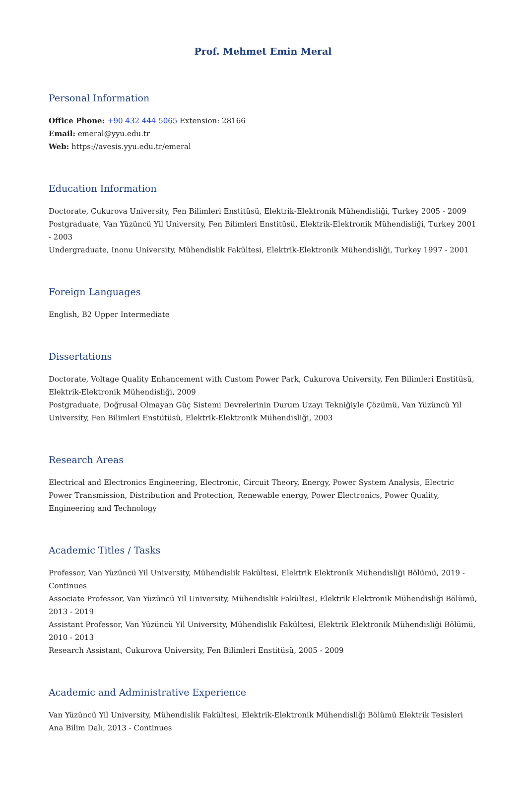Prof. Mehmet Emin Meral
Personal Information
Office Phone: +90 432 444 5065 Extension: 28166
Email: emeral@yyu.edu.tr
Web: https://avesis.yyu.edu.tr/emeral
Education Information
Doctorate, Cukurova University, Fen Bilimleri Enstitüsü, Elektrik-Elektronik Mühendisliği, Turkey 2005 - 2009
Postgraduate, Van Yüzüncü Yil University, Fen Bilimleri Enstitüsü, Elektrik-Elektronik Mühendisliği, Turkey 2001 - 2003
Undergraduate, Inonu University, Mühendislik Fakültesi, Elektrik-Elektronik Mühendisliği, Turkey 1997 - 2001
Foreign Languages
English, B2 Upper Intermediate
Dissertations
Doctorate, Voltage Quality Enhancement with Custom Power Park, Cukurova University, Fen Bilimleri Enstitüsü, Elektrik-Elektronik Mühendisliği, 2009
Postgraduate, Doğrusal Olmayan Güç Sistemi Devrelerinin Durum Uzayı Tekniğiyle Çözümü, Van Yüzüncü Yil University, Fen Bilimleri Enstütüsü, Elektrik-Elektronik Mühendisliği, 2003
Research Areas
Electrical and Electronics Engineering, Electronic, Circuit Theory, Energy, Power System Analysis, Electric Power Transmission, Distribution and Protection, Renewable energy, Power Electronics, Power Quality, Engineering and Technology
Academic Titles / Tasks
Professor, Van Yüzüncü Yil University, Mühendislik Fakültesi, Elektrik Elektronik Mühendisliği Bölümü, 2019 - Continues
Associate Professor, Van Yüzüncü Yil University, Mühendislik Fakültesi, Elektrik Elektronik Mühendisliği Bölümü, 2013 - 2019
Assistant Professor, Van Yüzüncü Yil University, Mühendislik Fakültesi, Elektrik Elektronik Mühendisliği Bölümü, 2010 - 2013
Research Assistant, Cukurova University, Fen Bilimleri Enstitüsü, 2005 - 2009
Academic and Administrative Experience
Van Yüzüncü Yil University, Mühendislik Fakültesi, Elektrik-Elektronik Mühendisliği Bölümü Elektrik Tesisleri Ana Bilim Dalı, 2013 - Continues